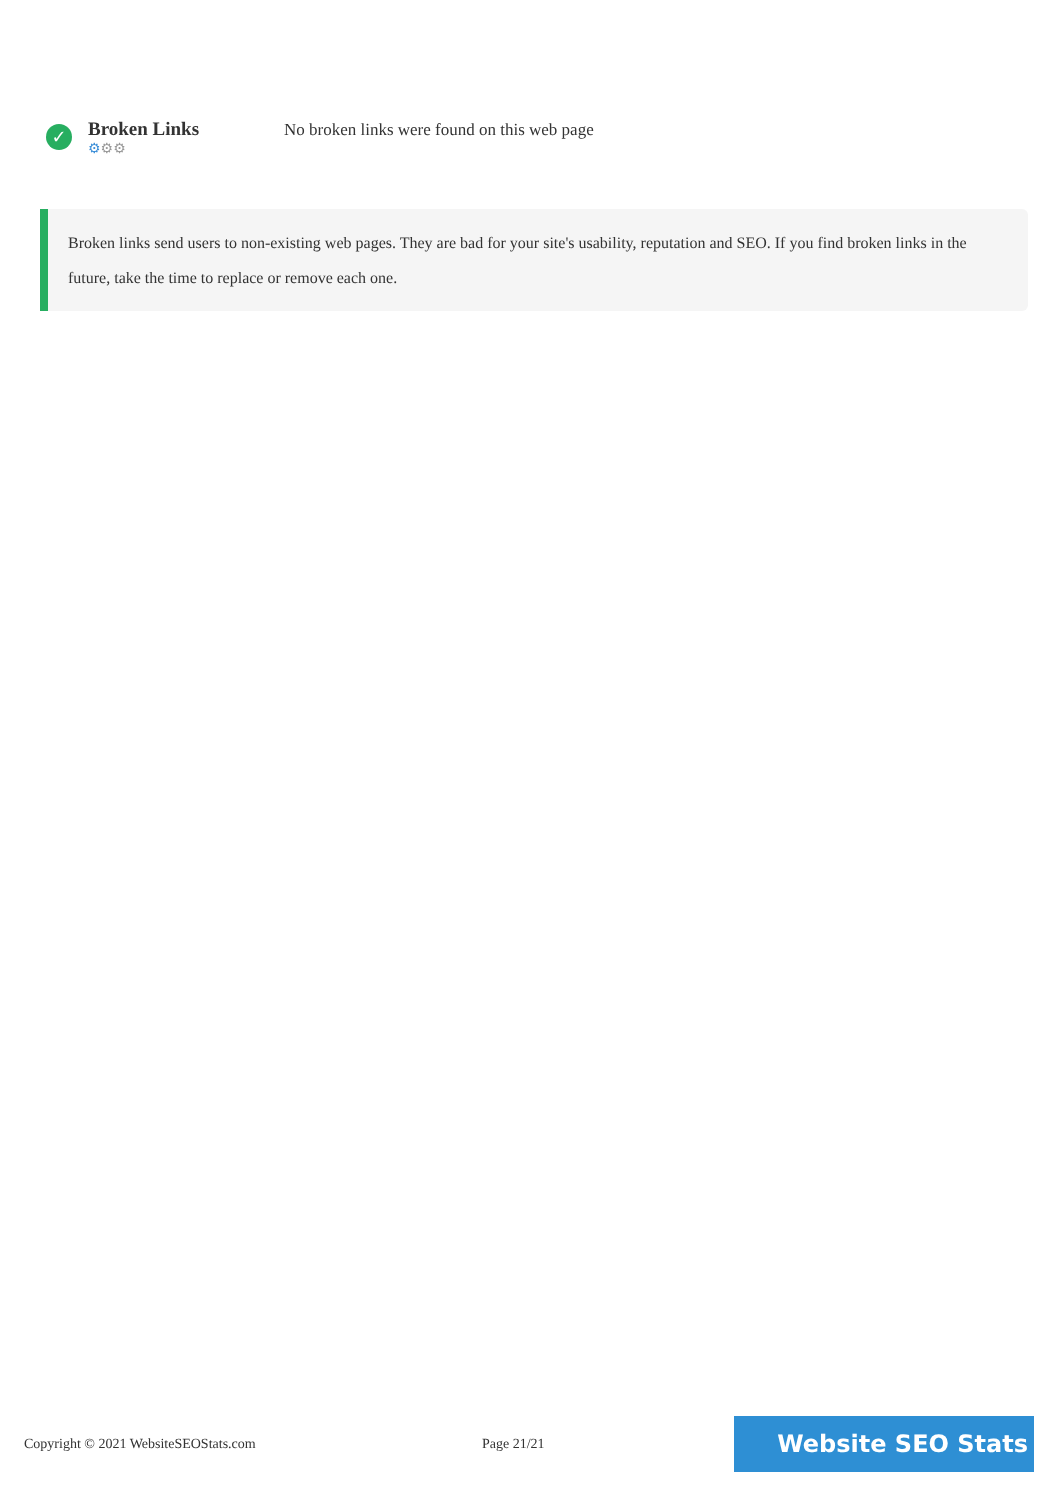✓
Broken Links
⚙⚙⚙
No broken links were found on this web page
Broken links send users to non-existing web pages. They are bad for your site's usability, reputation and SEO. If you find broken links in the future, take the time to replace or remove each one.
Copyright © 2021 WebsiteSEOStats.com Page 21/21
Website SEO Stats